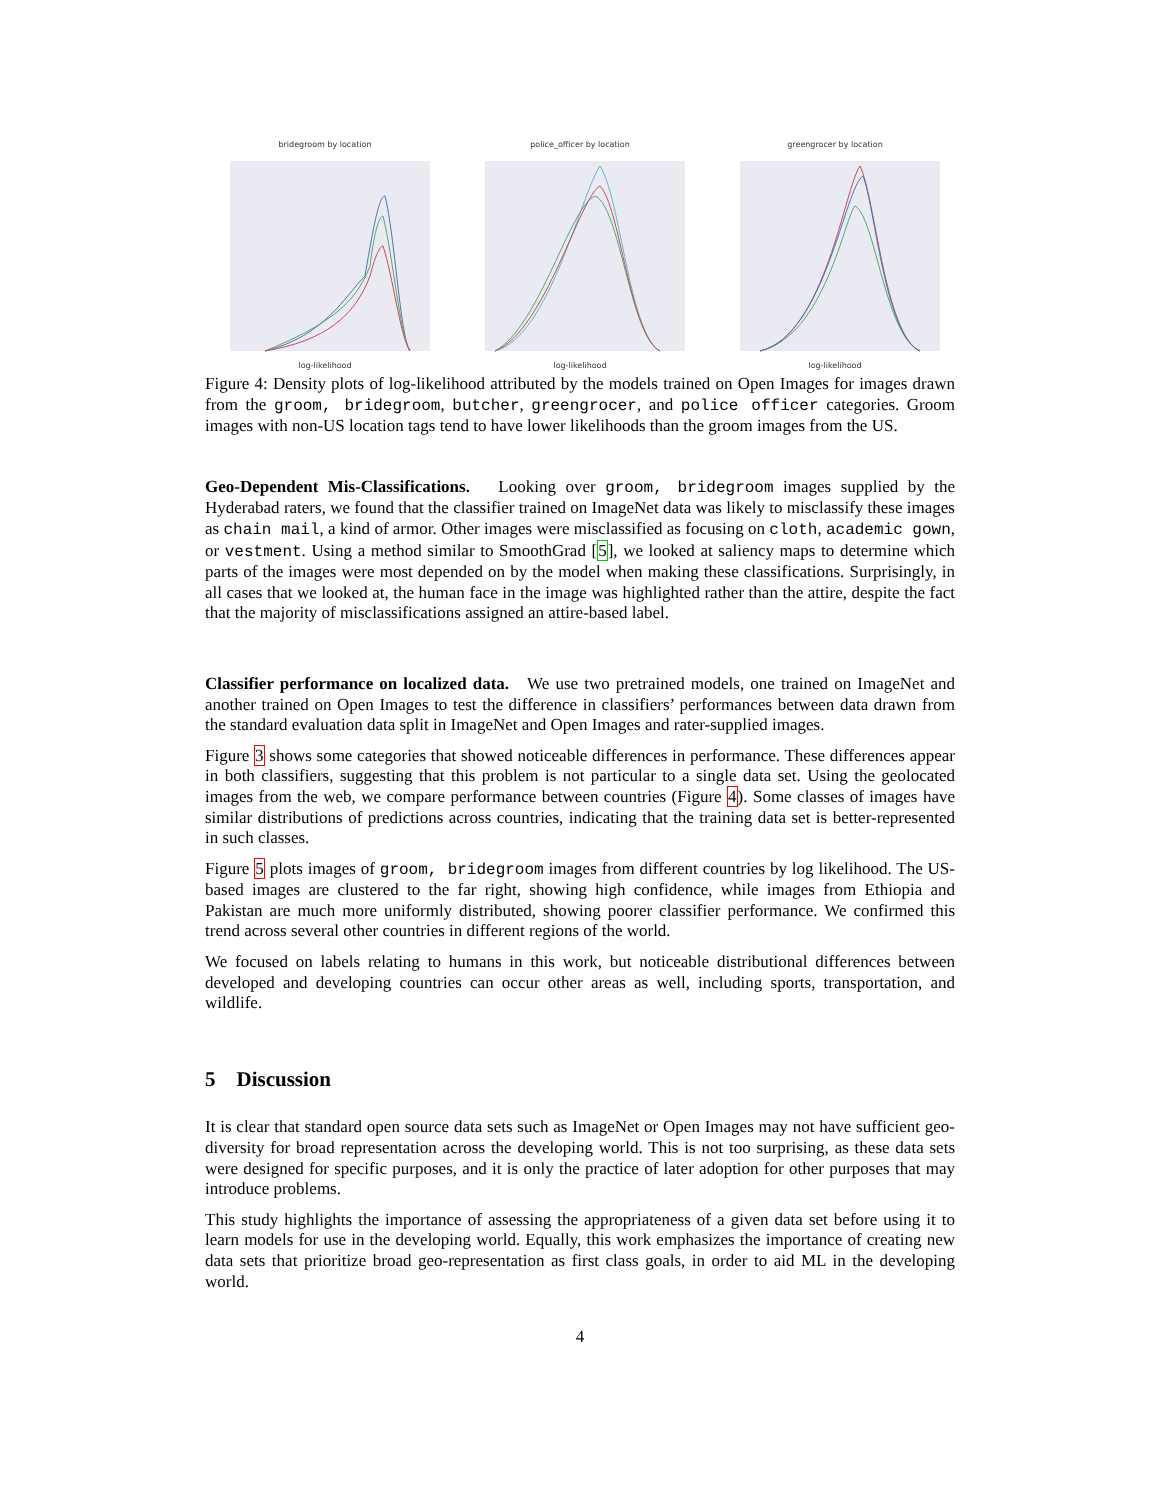bridegroom by location
log-likelihood
police_officer by location
log-likelihood
greengrocer by location
log-likelihood
Figure 4: Density plots of log-likelihood attributed by the models trained on Open Images for images drawn from the groom, bridegroom, butcher, greengrocer, and police officer categories. Groom images with non-US location tags tend to have lower likelihoods than the groom images from the US.
Geo-Dependent Mis-Classifications. Looking over groom, bridegroom images supplied by the Hyderabad raters, we found that the classifier trained on ImageNet data was likely to misclassify these images as chain mail, a kind of armor. Other images were misclassified as focusing on cloth, academic gown, or vestment. Using a method similar to SmoothGrad [5], we looked at saliency maps to determine which parts of the images were most depended on by the model when making these classifications. Surprisingly, in all cases that we looked at, the human face in the image was highlighted rather than the attire, despite the fact that the majority of misclassifications assigned an attire-based label.
Classifier performance on localized data. We use two pretrained models, one trained on ImageNet and another trained on Open Images to test the difference in classifiers’ performances between data drawn from the standard evaluation data split in ImageNet and Open Images and rater-supplied images.
Figure 3 shows some categories that showed noticeable differences in performance. These differences appear in both classifiers, suggesting that this problem is not particular to a single data set. Using the geolocated images from the web, we compare performance between countries (Figure 4). Some classes of images have similar distributions of predictions across countries, indicating that the training data set is better-represented in such classes.
Figure 5 plots images of groom, bridegroom images from different countries by log likelihood. The US-based images are clustered to the far right, showing high confidence, while images from Ethiopia and Pakistan are much more uniformly distributed, showing poorer classifier performance. We confirmed this trend across several other countries in different regions of the world.
We focused on labels relating to humans in this work, but noticeable distributional differences between developed and developing countries can occur other areas as well, including sports, transportation, and wildlife.
5 Discussion
It is clear that standard open source data sets such as ImageNet or Open Images may not have sufficient geo-diversity for broad representation across the developing world. This is not too surprising, as these data sets were designed for specific purposes, and it is only the practice of later adoption for other purposes that may introduce problems.
This study highlights the importance of assessing the appropriateness of a given data set before using it to learn models for use in the developing world. Equally, this work emphasizes the importance of creating new data sets that prioritize broad geo-representation as first class goals, in order to aid ML in the developing world.
4